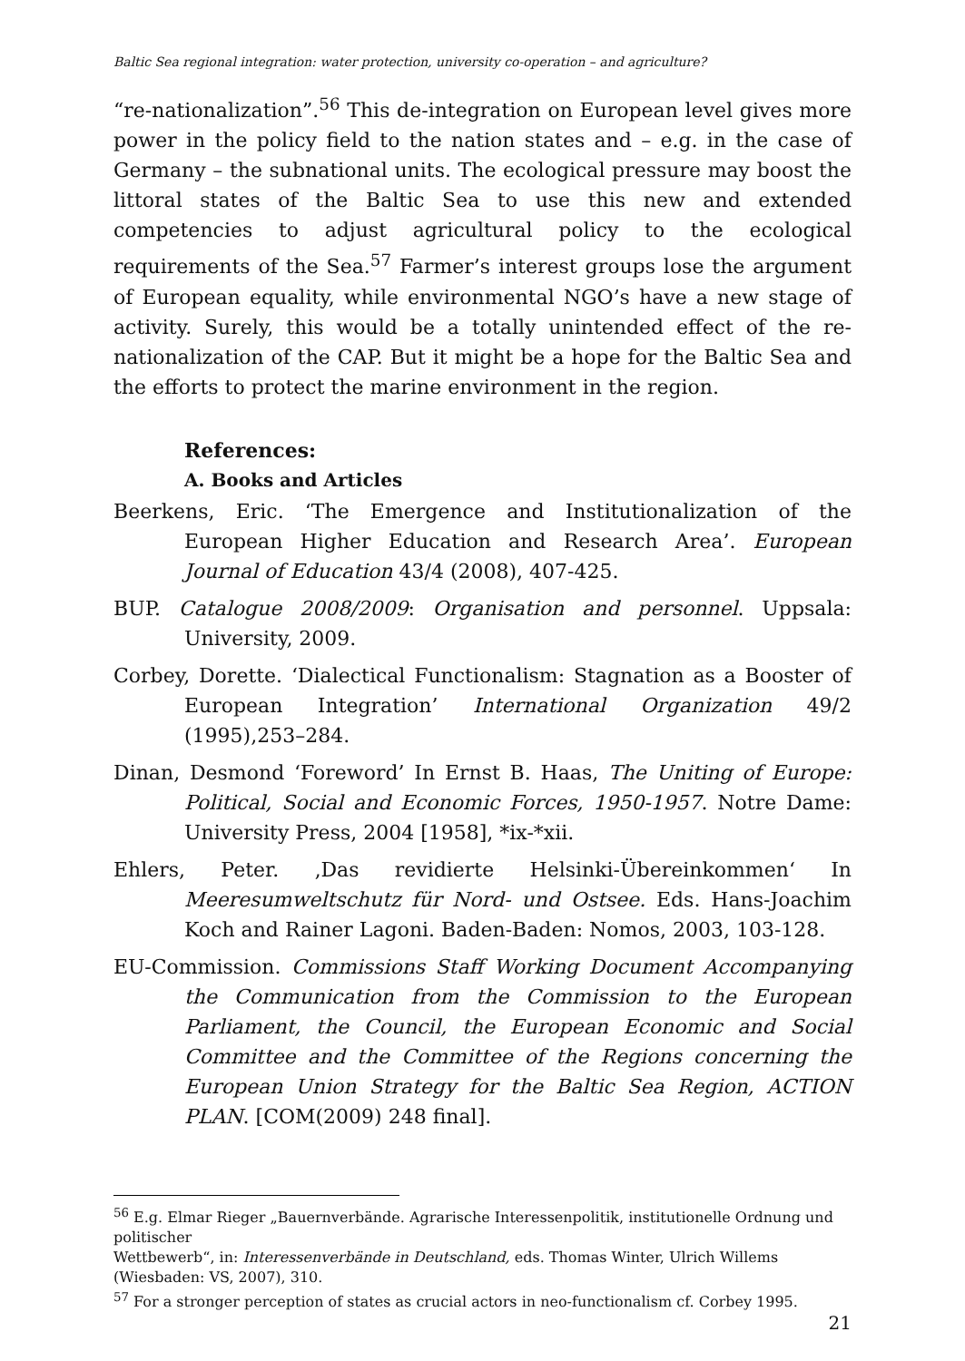Baltic Sea regional integration: water protection, university co-operation – and agriculture?
“re-nationalization”.<sup>56</sup> This de-integration on European level gives more power in the policy field to the nation states and – e.g. in the case of Germany – the subnational units. The ecological pressure may boost the littoral states of the Baltic Sea to use this new and extended competencies to adjust agricultural policy to the ecological requirements of the Sea.<sup>57</sup> Farmer’s interest groups lose the argument of European equality, while environmental NGO’s have a new stage of activity. Surely, this would be a totally unintended effect of the re-nationalization of the CAP. But it might be a hope for the Baltic Sea and the efforts to protect the marine environment in the region.
References:
A. Books and Articles
Beerkens, Eric. ‘The Emergence and Institutionalization of the European Higher Education and Research Area’. European Journal of Education 43/4 (2008), 407-425.
BUP. Catalogue 2008/2009: Organisation and personnel. Uppsala: University, 2009.
Corbey, Dorette. ‘Dialectical Functionalism: Stagnation as a Booster of European Integration’ International Organization 49/2 (1995),253–284.
Dinan, Desmond ‘Foreword’ In Ernst B. Haas, The Uniting of Europe: Political, Social and Economic Forces, 1950-1957. Notre Dame: University Press, 2004 [1958], *ix-*xii.
Ehlers, Peter. ‚Das revidierte Helsinki-Übereinkommen‘ In Meeresumweltschutz für Nord- und Ostsee. Eds. Hans-Joachim Koch and Rainer Lagoni. Baden-Baden: Nomos, 2003, 103-128.
EU-Commission. Commissions Staff Working Document Accompanying the Communication from the Commission to the European Parliament, the Council, the European Economic and Social Committee and the Committee of the Regions concerning the European Union Strategy for the Baltic Sea Region, ACTION PLAN. [COM(2009) 248 final].
<sup>56</sup> E.g. Elmar Rieger „Bauernverbände. Agrarische Interessenpolitik, institutionelle Ordnung und politischer
Wettbewerb“, in: Interessenverbände in Deutschland, eds. Thomas Winter, Ulrich Willems (Wiesbaden: VS, 2007), 310.
<sup>57</sup> For a stronger perception of states as crucial actors in neo-functionalism cf. Corbey 1995.
21